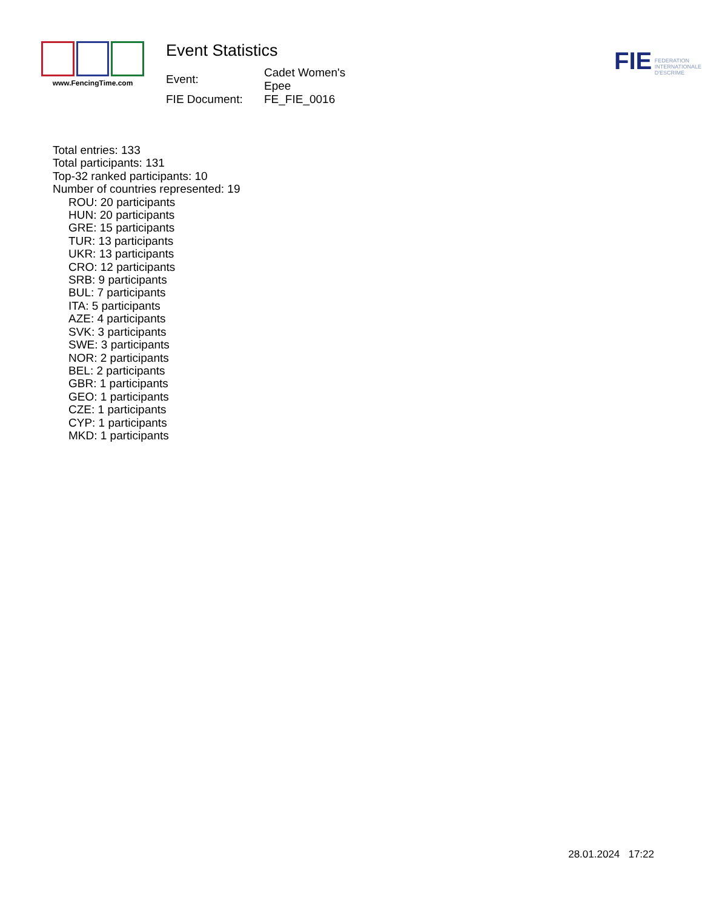www.FencingTime.com
Event Statistics
| Event: | Cadet Women's Epee |
| FIE Document: | FE_FIE_0016 |
FIE FEDERATION
INTERNATIONALE
D'ESCRIME
Total entries: 133
Total participants: 131
Top-32 ranked participants: 10
Number of countries represented: 19
ROU: 20 participants
HUN: 20 participants
GRE: 15 participants
TUR: 13 participants
UKR: 13 participants
CRO: 12 participants
SRB: 9 participants
BUL: 7 participants
ITA: 5 participants
AZE: 4 participants
SVK: 3 participants
SWE: 3 participants
NOR: 2 participants
BEL: 2 participants
GBR: 1 participants
GEO: 1 participants
CZE: 1 participants
CYP: 1 participants
MKD: 1 participants
28.01.2024 17:22